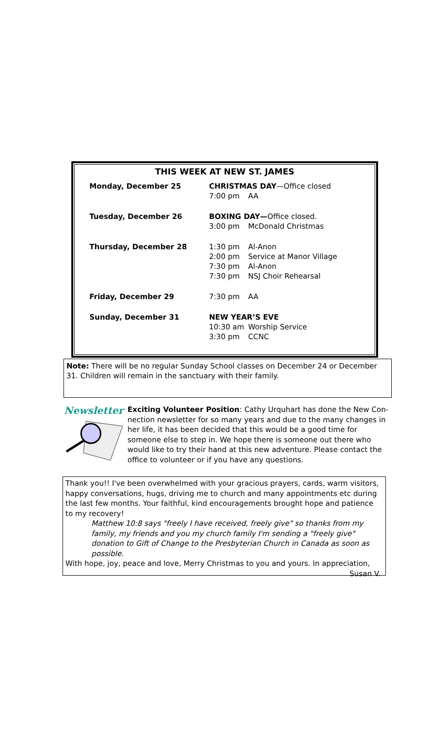THIS WEEK AT NEW ST. JAMES
| Monday, December 25 | CHRISTMAS DAY —Office closed 7:00 pm AA |
| Tuesday, December 26 | BOXING DAY— Office closed. 3:00 pm McDonald Christmas |
| Thursday, December 28 | 1:30 pm Al-Anon 2:00 pm Service at Manor Village 7:30 pm Al-Anon 7:30 pm NSJ Choir Rehearsal |
| Friday, December 29 | 7:30 pm AA |
| Sunday, December 31 | NEW YEAR’S EVE 10:30 am Worship Service 3:30 pm CCNC |
Note: There will be no regular Sunday School classes on December 24 or December 31. Children will remain in the sanctuary with their family.
Newsletter
Exciting Volunteer Position: Cathy Urquhart has done the New Con-nection newsletter for so many years and due to the many changes in her life, it has been decided that this would be a good time for someone else to step in. We hope there is someone out there who would like to try their hand at this new adventure. Please contact the office to volunteer or if you have any questions.
Thank you!! I've been overwhelmed with your gracious prayers, cards, warm visitors, happy conversations, hugs, driving me to church and many appointments etc during the last few months. Your faithful, kind encouragements brought hope and patience to my recovery!
Matthew 10:8 says "freely I have received, freely give" so thanks from my family, my friends and you my church family I'm sending a "freely give" donation to Gift of Change to the Presbyterian Church in Canada as soon as possible.
With hope, joy, peace and love, Merry Christmas to you and yours. In appreciation,
Susan V.